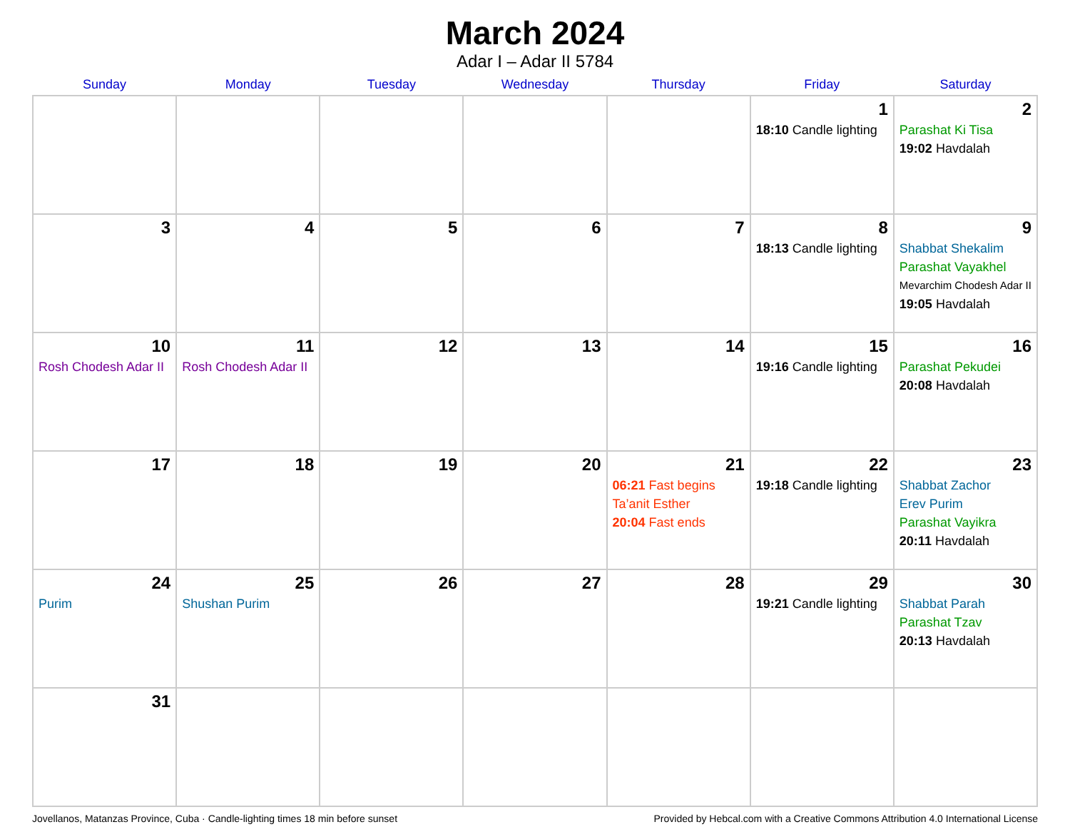March 2024
Adar I – Adar II 5784
| Sunday | Monday | Tuesday | Wednesday | Thursday | Friday | Saturday |
| --- | --- | --- | --- | --- | --- | --- |
| | | | | | 1 18:10 Candle lighting | 2 Parashat Ki Tisa 19:02 Havdalah |
| 3 | 4 | 5 | 6 | 7 | 8 18:13 Candle lighting | 9 Shabbat Shekalim Parashat Vayakhel Mevarchim Chodesh Adar II 19:05 Havdalah |
| 10 Rosh Chodesh Adar II | 11 Rosh Chodesh Adar II | 12 | 13 | 14 | 15 19:16 Candle lighting | 16 Parashat Pekudei 20:08 Havdalah |
| 17 | 18 | 19 | 20 | 21 06:21 Fast begins Ta’anit Esther 20:04 Fast ends | 22 19:18 Candle lighting | 23 Shabbat Zachor Erev Purim Parashat Vayikra 20:11 Havdalah |
| 24 Purim | 25 Shushan Purim | 26 | 27 | 28 | 29 19:21 Candle lighting | 30 Shabbat Parah Parashat Tzav 20:13 Havdalah |
| 31 | | | | | | |
Jovellanos, Matanzas Province, Cuba · Candle-lighting times 18 min before sunset Provided by Hebcal.com with a Creative Commons Attribution 4.0 International License